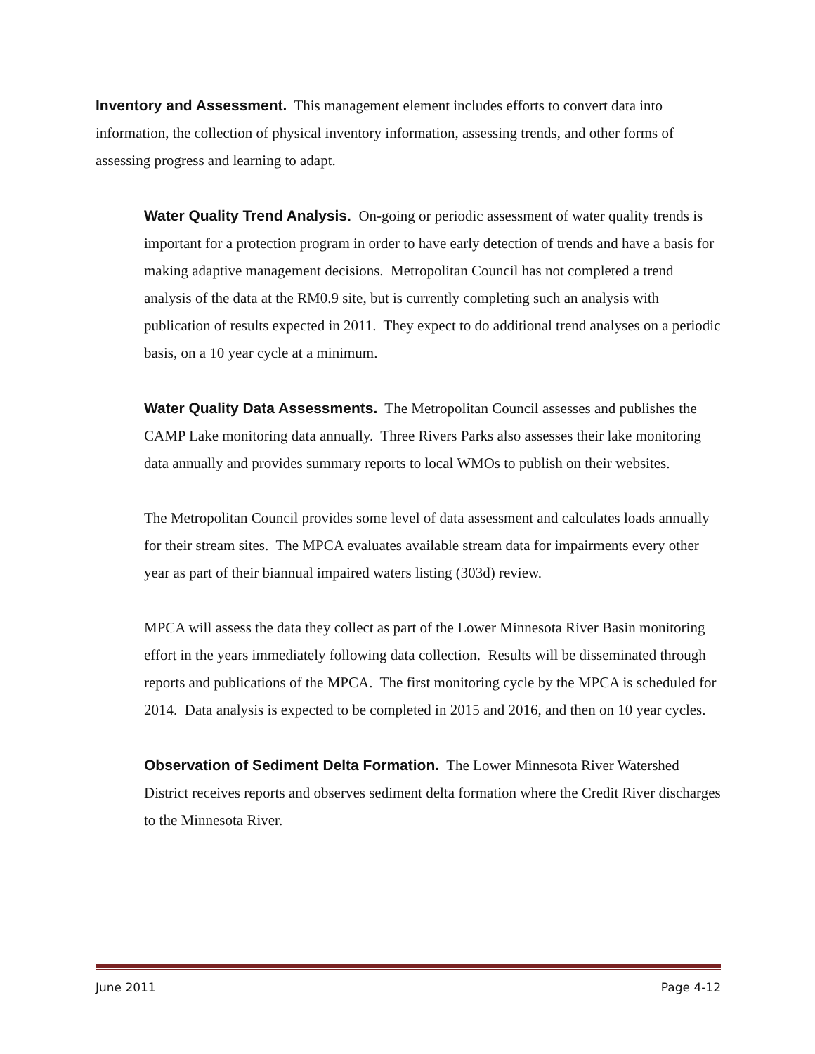Inventory and Assessment. This management element includes efforts to convert data into information, the collection of physical inventory information, assessing trends, and other forms of assessing progress and learning to adapt.
Water Quality Trend Analysis. On-going or periodic assessment of water quality trends is important for a protection program in order to have early detection of trends and have a basis for making adaptive management decisions. Metropolitan Council has not completed a trend analysis of the data at the RM0.9 site, but is currently completing such an analysis with publication of results expected in 2011. They expect to do additional trend analyses on a periodic basis, on a 10 year cycle at a minimum.
Water Quality Data Assessments. The Metropolitan Council assesses and publishes the CAMP Lake monitoring data annually. Three Rivers Parks also assesses their lake monitoring data annually and provides summary reports to local WMOs to publish on their websites.
The Metropolitan Council provides some level of data assessment and calculates loads annually for their stream sites. The MPCA evaluates available stream data for impairments every other year as part of their biannual impaired waters listing (303d) review.
MPCA will assess the data they collect as part of the Lower Minnesota River Basin monitoring effort in the years immediately following data collection. Results will be disseminated through reports and publications of the MPCA. The first monitoring cycle by the MPCA is scheduled for 2014. Data analysis is expected to be completed in 2015 and 2016, and then on 10 year cycles.
Observation of Sediment Delta Formation. The Lower Minnesota River Watershed District receives reports and observes sediment delta formation where the Credit River discharges to the Minnesota River.
June 2011 Page 4-12